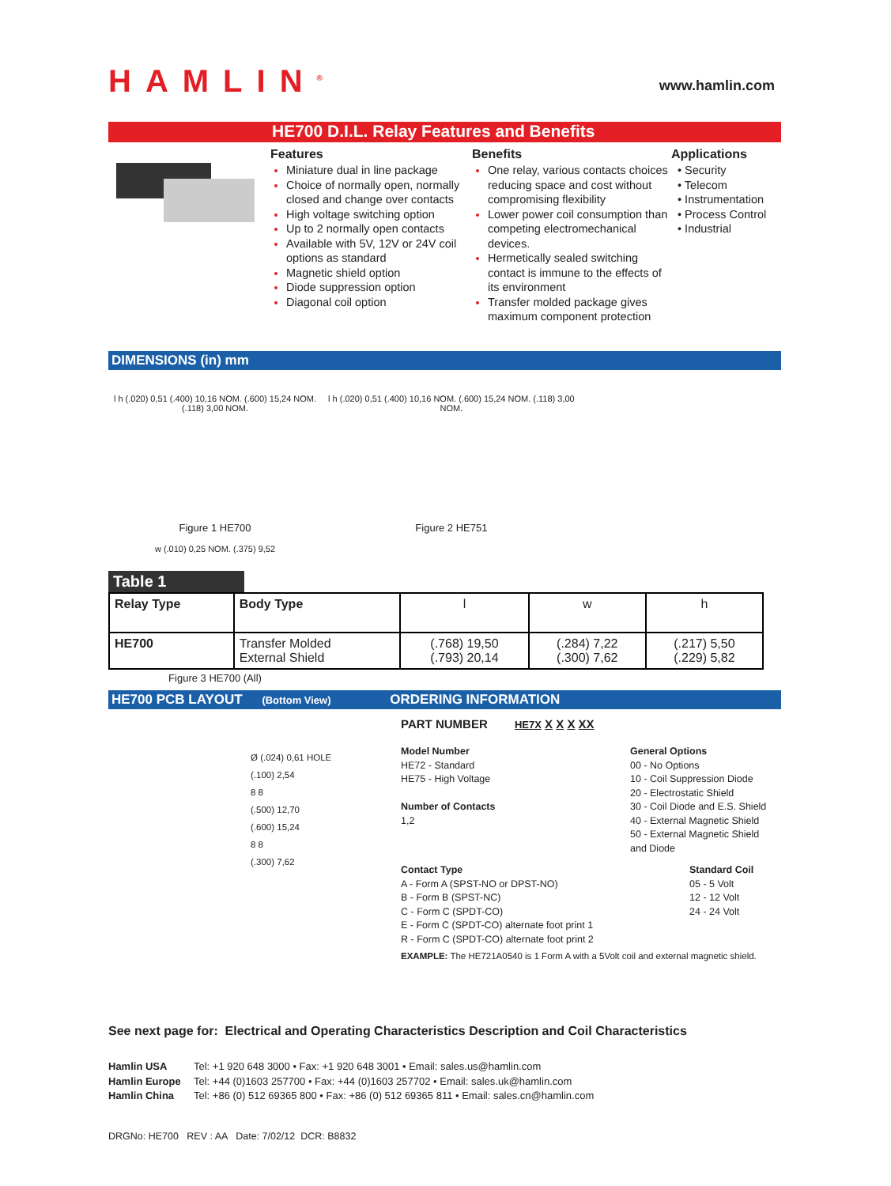HAMLIN<sup>®</sup> www.hamlin.com
HE700 D.I.L. Relay Features and Benefits
Features
Miniature dual in line package
Choice of normally open, normally closed and change over contacts
High voltage switching option
Up to 2 normally open contacts
Available with 5V, 12V or 24V coil options as standard
Magnetic shield option
Diode suppression option
Diagonal coil option
Benefits
One relay, various contacts choices reducing space and cost without compromising flexibility
Lower power coil consumption than competing electromechanical devices.
Hermetically sealed switching contact is immune to the effects of its environment
Transfer molded package gives maximum component protection
Applications
• Security
• Telecom
• Instrumentation
• Process Control
• Industrial
DIMENSIONS (in) mm
l h (.020) 0,51 (.400) 10,16 NOM. (.600) 15,24 NOM. (.118) 3,00 NOM.
Figure 1 HE700
l h (.020) 0,51 (.400) 10,16 NOM. (.600) 15,24 NOM. (.118) 3,00 NOM.
Figure 2 HE751
w (.010) 0,25 NOM. (.375) 9,52
Figure 3 HE700 (All)
Table 1
| Relay Type | Body Type | l | w | h |
| HE700 | Transfer Molded External Shield | (.768) 19,50 (.793) 20,14 | (.284) 7,22 (.300) 7,62 | (.217) 5,50 (.229) 5,82 |
HE700 PCB LAYOUT (Bottom View) ORDERING INFORMATION
Ø (.024) 0,61 HOLE
(.100) 2,54
8 8
(.500) 12,70
(.600) 15,24
8 8
(.300) 7,62
PART NUMBER HE7X X X X XX
Model Number
HE72 - Standard
HE75 - High Voltage
Number of Contacts
1,2
General Options
00 - No Options
10 - Coil Suppression Diode
20 - Electrostatic Shield
30 - Coil Diode and E.S. Shield
40 - External Magnetic Shield
50 - External Magnetic Shield
and Diode
Contact Type
A - Form A (SPST-NO or DPST-NO)
B - Form B (SPST-NC)
C - Form C (SPDT-CO)
E - Form C (SPDT-CO) alternate foot print 1
R - Form C (SPDT-CO) alternate foot print 2
Standard Coil
05 - 5 Volt
12 - 12 Volt
24 - 24 Volt
EXAMPLE: The HE721A0540 is 1 Form A with a 5Volt coil and external magnetic shield.
See next page for: Electrical and Operating Characteristics Description and Coil Characteristics
Hamlin USA Tel: +1 920 648 3000 • Fax: +1 920 648 3001 • Email: sales.us@hamlin.com
Hamlin Europe Tel: +44 (0)1603 257700 • Fax: +44 (0)1603 257702 • Email: sales.uk@hamlin.com
Hamlin China Tel: +86 (0) 512 69365 800 • Fax: +86 (0) 512 69365 811 • Email: sales.cn@hamlin.com
DRGNo: HE700 REV : AA Date: 7/02/12 DCR: B8832